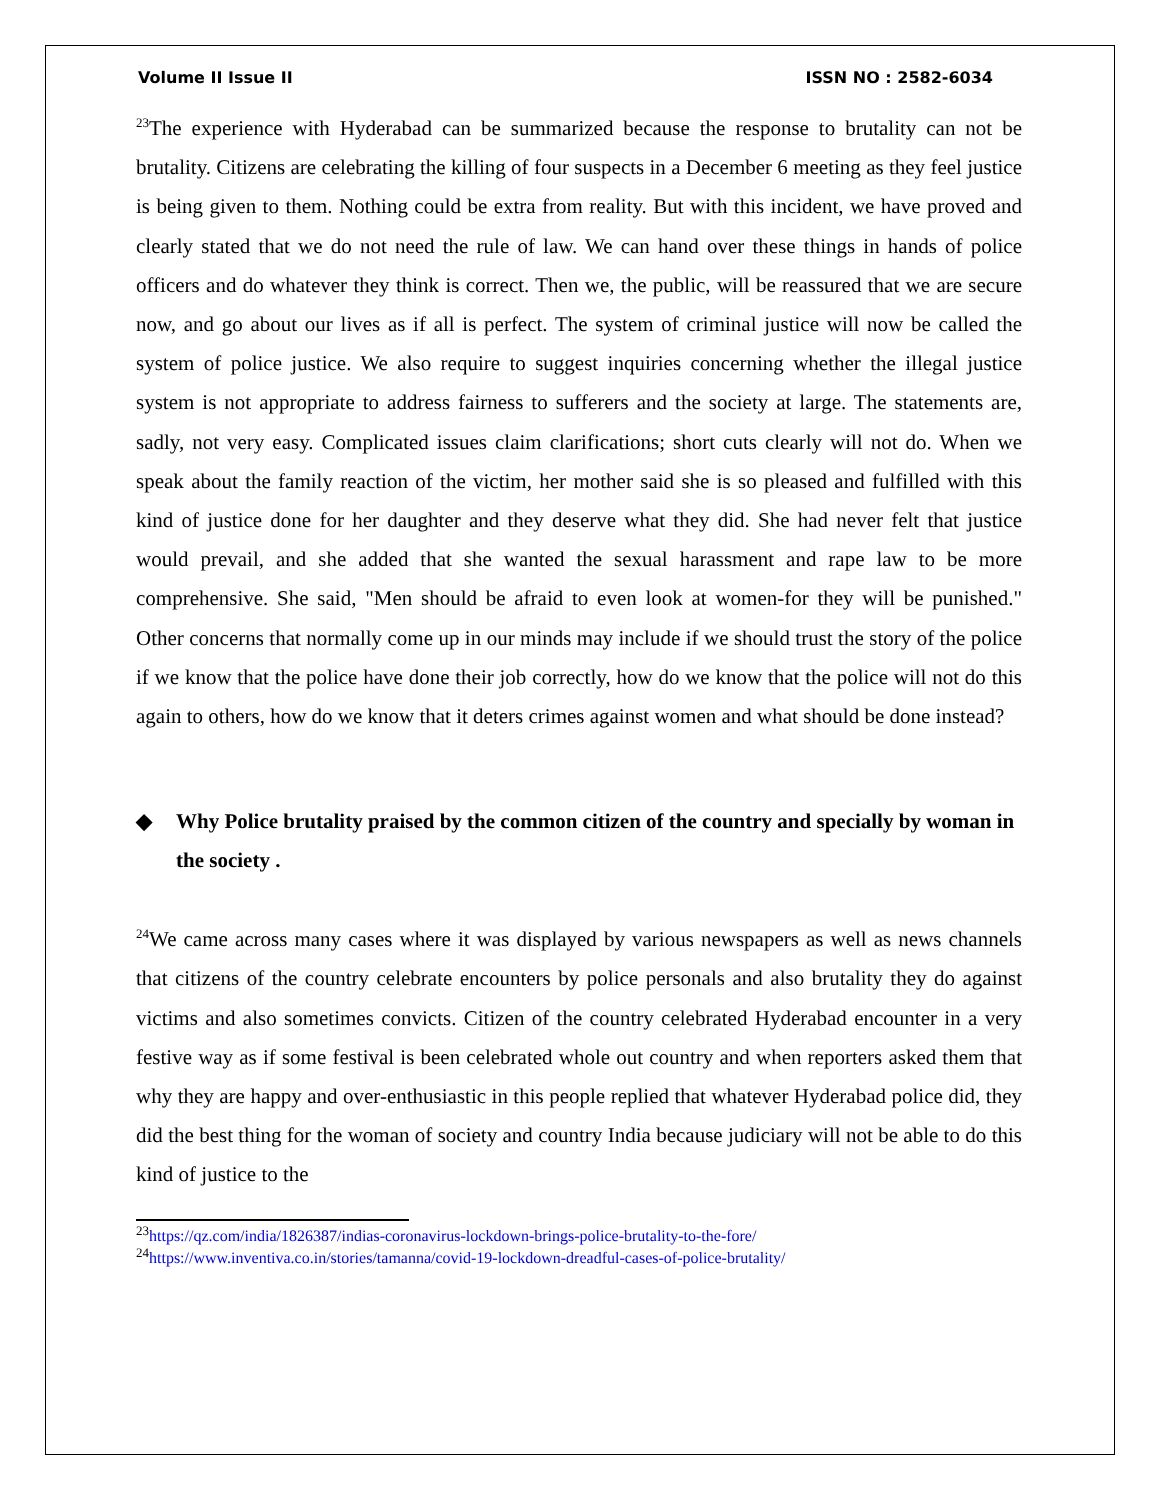Volume II Issue II ISSN NO : 2582-6034
<sup>23</sup> The experience with Hyderabad can be summarized because the response to brutality can not be brutality. Citizens are celebrating the killing of four suspects in a December 6 meeting as they feel justice is being given to them. Nothing could be extra from reality. But with this incident, we have proved and clearly stated that we do not need the rule of law. We can hand over these things in hands of police officers and do whatever they think is correct. Then we, the public, will be reassured that we are secure now, and go about our lives as if all is perfect. The system of criminal justice will now be called the system of police justice. We also require to suggest inquiries concerning whether the illegal justice system is not appropriate to address fairness to sufferers and the society at large. The statements are, sadly, not very easy. Complicated issues claim clarifications; short cuts clearly will not do. When we speak about the family reaction of the victim, her mother said she is so pleased and fulfilled with this kind of justice done for her daughter and they deserve what they did. She had never felt that justice would prevail, and she added that she wanted the sexual harassment and rape law to be more comprehensive. She said, "Men should be afraid to even look at women-for they will be punished." Other concerns that normally come up in our minds may include if we should trust the story of the police if we know that the police have done their job correctly, how do we know that the police will not do this again to others, how do we know that it deters crimes against women and what should be done instead?
◆ Why Police brutality praised by the common citizen of the country and specially by woman in the society .
<sup>24</sup> We came across many cases where it was displayed by various newspapers as well as news channels that citizens of the country celebrate encounters by police personals and also brutality they do against victims and also sometimes convicts. Citizen of the country celebrated Hyderabad encounter in a very festive way as if some festival is been celebrated whole out country and when reporters asked them that why they are happy and over-enthusiastic in this people replied that whatever Hyderabad police did, they did the best thing for the woman of society and country India because judiciary will not be able to do this kind of justice to the
<sup>23</sup> https://qz.com/india/1826387/indias-coronavirus-lockdown-brings-police-brutality-to-the-fore/
<sup>24</sup> https://www.inventiva.co.in/stories/tamanna/covid-19-lockdown-dreadful-cases-of-police-brutality/